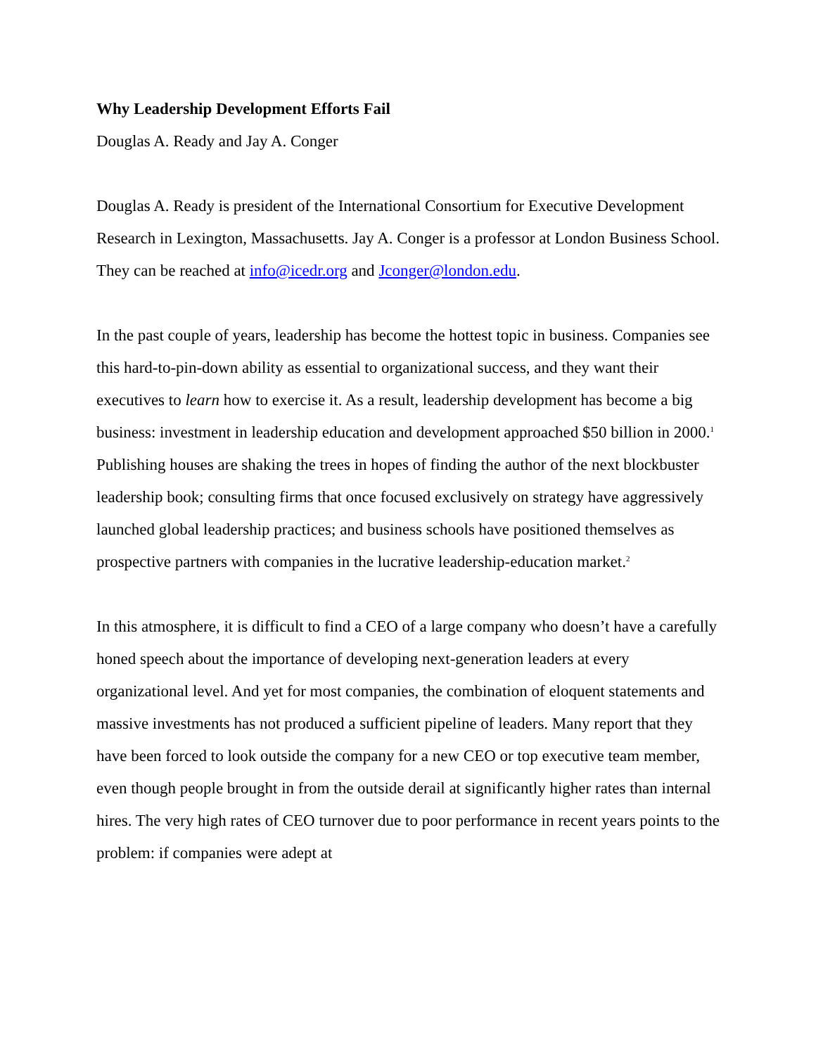Why Leadership Development Efforts Fail
Douglas A. Ready and Jay A. Conger
Douglas A. Ready is president of the International Consortium for Executive Development Research in Lexington, Massachusetts. Jay A. Conger is a professor at London Business School. They can be reached at info@icedr.org and Jconger@london.edu.
In the past couple of years, leadership has become the hottest topic in business. Companies see this hard-to-pin-down ability as essential to organizational success, and they want their executives to learn how to exercise it. As a result, leadership development has become a big business: investment in leadership education and development approached $50 billion in 2000.<sup>1</sup> Publishing houses are shaking the trees in hopes of finding the author of the next blockbuster leadership book; consulting firms that once focused exclusively on strategy have aggressively launched global leadership practices; and business schools have positioned themselves as prospective partners with companies in the lucrative leadership-education market.<sup>2</sup>
In this atmosphere, it is difficult to find a CEO of a large company who doesn’t have a carefully honed speech about the importance of developing next-generation leaders at every organizational level. And yet for most companies, the combination of eloquent statements and massive investments has not produced a sufficient pipeline of leaders. Many report that they have been forced to look outside the company for a new CEO or top executive team member, even though people brought in from the outside derail at significantly higher rates than internal hires. The very high rates of CEO turnover due to poor performance in recent years points to the problem: if companies were adept at